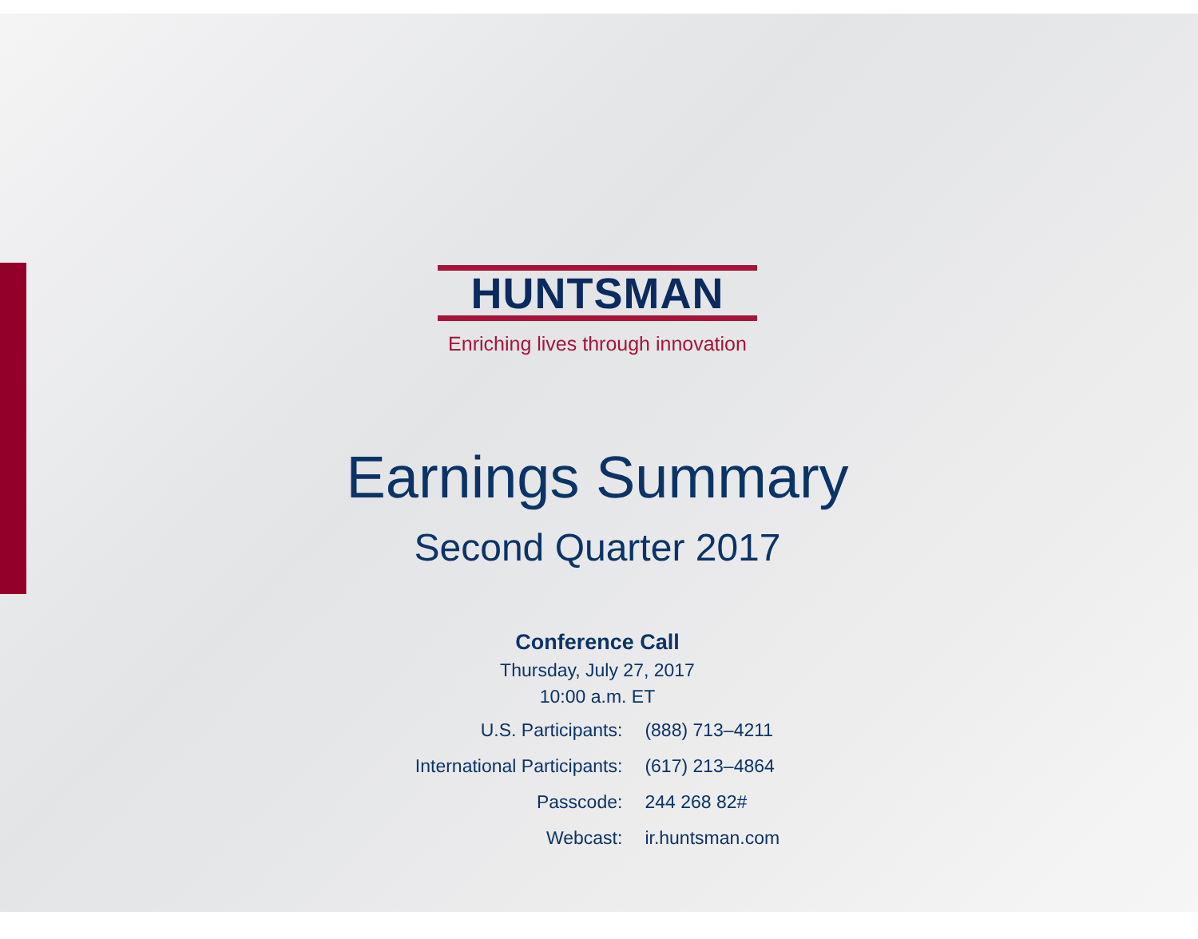HUNTSMAN
Enriching lives through innovation
Earnings Summary
Second Quarter 2017
Conference Call
Thursday, July 27, 2017
10:00 a.m. ET
| U.S. Participants: | (888) 713–4211 |
| International Participants: | (617) 213–4864 |
| Passcode: | 244 268 82# |
| Webcast: | ir.huntsman.com |